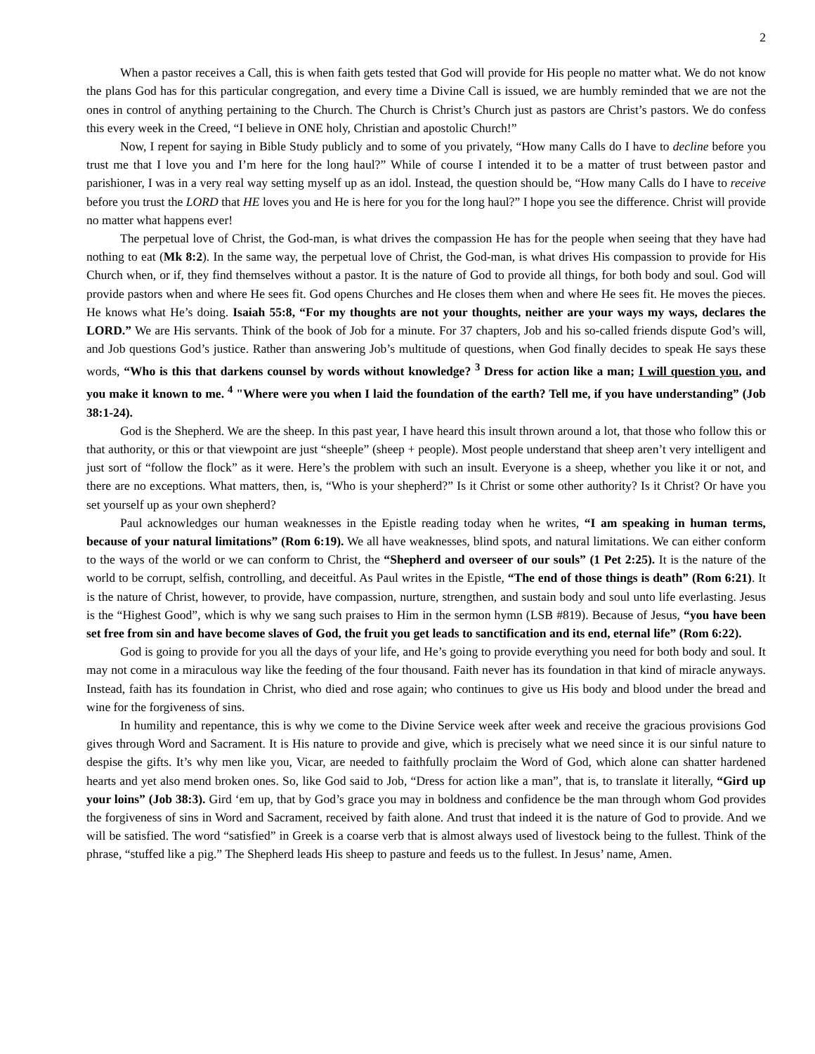2
When a pastor receives a Call, this is when faith gets tested that God will provide for His people no matter what. We do not know the plans God has for this particular congregation, and every time a Divine Call is issued, we are humbly reminded that we are not the ones in control of anything pertaining to the Church. The Church is Christ’s Church just as pastors are Christ’s pastors. We do confess this every week in the Creed, “I believe in ONE holy, Christian and apostolic Church!”
Now, I repent for saying in Bible Study publicly and to some of you privately, “How many Calls do I have to decline before you trust me that I love you and I’m here for the long haul?” While of course I intended it to be a matter of trust between pastor and parishioner, I was in a very real way setting myself up as an idol. Instead, the question should be, “How many Calls do I have to receive before you trust the LORD that HE loves you and He is here for you for the long haul?” I hope you see the difference. Christ will provide no matter what happens ever!
The perpetual love of Christ, the God-man, is what drives the compassion He has for the people when seeing that they have had nothing to eat (Mk 8:2). In the same way, the perpetual love of Christ, the God-man, is what drives His compassion to provide for His Church when, or if, they find themselves without a pastor. It is the nature of God to provide all things, for both body and soul. God will provide pastors when and where He sees fit. God opens Churches and He closes them when and where He sees fit. He moves the pieces. He knows what He’s doing. Isaiah 55:8, “For my thoughts are not your thoughts, neither are your ways my ways, declares the LORD.” We are His servants. Think of the book of Job for a minute. For 37 chapters, Job and his so-called friends dispute God’s will, and Job questions God’s justice. Rather than answering Job’s multitude of questions, when God finally decides to speak He says these words, “Who is this that darkens counsel by words without knowledge? <sup>3</sup> Dress for action like a man; I will question you, and you make it known to me. <sup>4</sup> "Where were you when I laid the foundation of the earth? Tell me, if you have understanding” (Job 38:1-24).
God is the Shepherd. We are the sheep. In this past year, I have heard this insult thrown around a lot, that those who follow this or that authority, or this or that viewpoint are just “sheeple” (sheep + people). Most people understand that sheep aren’t very intelligent and just sort of “follow the flock” as it were. Here’s the problem with such an insult. Everyone is a sheep, whether you like it or not, and there are no exceptions. What matters, then, is, “Who is your shepherd?” Is it Christ or some other authority? Is it Christ? Or have you set yourself up as your own shepherd?
Paul acknowledges our human weaknesses in the Epistle reading today when he writes, “I am speaking in human terms, because of your natural limitations” (Rom 6:19). We all have weaknesses, blind spots, and natural limitations. We can either conform to the ways of the world or we can conform to Christ, the “Shepherd and overseer of our souls” (1 Pet 2:25). It is the nature of the world to be corrupt, selfish, controlling, and deceitful. As Paul writes in the Epistle, “The end of those things is death” (Rom 6:21). It is the nature of Christ, however, to provide, have compassion, nurture, strengthen, and sustain body and soul unto life everlasting. Jesus is the “Highest Good”, which is why we sang such praises to Him in the sermon hymn (LSB #819). Because of Jesus, “you have been set free from sin and have become slaves of God, the fruit you get leads to sanctification and its end, eternal life” (Rom 6:22).
God is going to provide for you all the days of your life, and He’s going to provide everything you need for both body and soul. It may not come in a miraculous way like the feeding of the four thousand. Faith never has its foundation in that kind of miracle anyways. Instead, faith has its foundation in Christ, who died and rose again; who continues to give us His body and blood under the bread and wine for the forgiveness of sins.
In humility and repentance, this is why we come to the Divine Service week after week and receive the gracious provisions God gives through Word and Sacrament. It is His nature to provide and give, which is precisely what we need since it is our sinful nature to despise the gifts. It’s why men like you, Vicar, are needed to faithfully proclaim the Word of God, which alone can shatter hardened hearts and yet also mend broken ones. So, like God said to Job, “Dress for action like a man”, that is, to translate it literally, “Gird up your loins” (Job 38:3). Gird ‘em up, that by God’s grace you may in boldness and confidence be the man through whom God provides the forgiveness of sins in Word and Sacrament, received by faith alone. And trust that indeed it is the nature of God to provide. And we will be satisfied. The word “satisfied” in Greek is a coarse verb that is almost always used of livestock being to the fullest. Think of the phrase, “stuffed like a pig.” The Shepherd leads His sheep to pasture and feeds us to the fullest. In Jesus’ name, Amen.